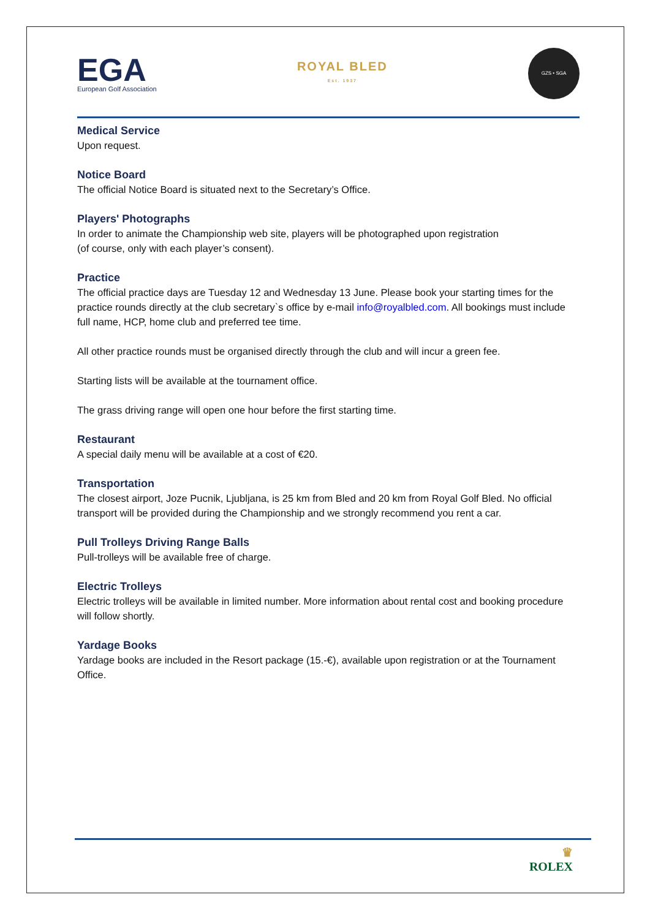EGA
European Golf Association
ROYAL BLED
Est. 1937
GZS • SGA
Medical Service
Upon request.
Notice Board
The official Notice Board is situated next to the Secretary’s Office.
Players' Photographs
In order to animate the Championship web site, players will be photographed upon registration
(of course, only with each player’s consent).
Practice
The official practice days are Tuesday 12 and Wednesday 13 June. Please book your starting times for the practice rounds directly at the club secretary`s office by e-mail info@royalbled.com. All bookings must include full name, HCP, home club and preferred tee time.
All other practice rounds must be organised directly through the club and will incur a green fee.
Starting lists will be available at the tournament office.
The grass driving range will open one hour before the first starting time.
Restaurant
A special daily menu will be available at a cost of €20.
Transportation
The closest airport, Joze Pucnik, Ljubljana, is 25 km from Bled and 20 km from Royal Golf Bled. No official transport will be provided during the Championship and we strongly recommend you rent a car.
Pull Trolleys Driving Range Balls
Pull-trolleys will be available free of charge.
Electric Trolleys
Electric trolleys will be available in limited number. More information about rental cost and booking procedure will follow shortly.
Yardage Books
Yardage books are included in the Resort package (15.-€), available upon registration or at the Tournament Office.
♛
ROLEX